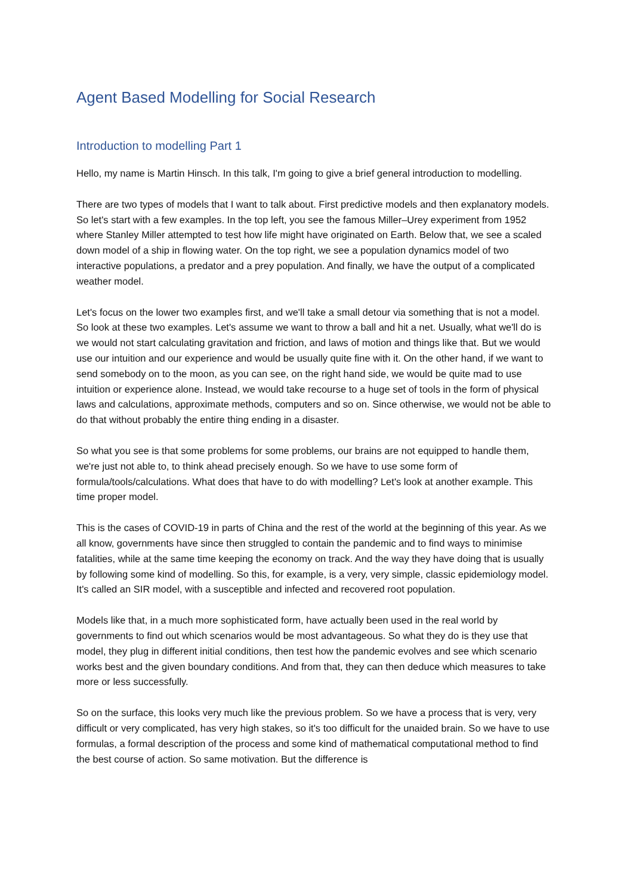Agent Based Modelling for Social Research
Introduction to modelling Part 1
Hello, my name is Martin Hinsch. In this talk, I'm going to give a brief general introduction to modelling.
There are two types of models that I want to talk about. First predictive models and then explanatory models. So let's start with a few examples. In the top left, you see the famous Miller–Urey experiment from 1952 where Stanley Miller attempted to test how life might have originated on Earth. Below that, we see a scaled down model of a ship in flowing water. On the top right, we see a population dynamics model of two interactive populations, a predator and a prey population. And finally, we have the output of a complicated weather model.
Let's focus on the lower two examples first, and we'll take a small detour via something that is not a model. So look at these two examples. Let's assume we want to throw a ball and hit a net. Usually, what we'll do is we would not start calculating gravitation and friction, and laws of motion and things like that. But we would use our intuition and our experience and would be usually quite fine with it. On the other hand, if we want to send somebody on to the moon, as you can see, on the right hand side, we would be quite mad to use intuition or experience alone. Instead, we would take recourse to a huge set of tools in the form of physical laws and calculations, approximate methods, computers and so on. Since otherwise, we would not be able to do that without probably the entire thing ending in a disaster.
So what you see is that some problems for some problems, our brains are not equipped to handle them, we're just not able to, to think ahead precisely enough. So we have to use some form of formula/tools/calculations. What does that have to do with modelling? Let's look at another example. This time proper model.
This is the cases of COVID-19 in parts of China and the rest of the world at the beginning of this year. As we all know, governments have since then struggled to contain the pandemic and to find ways to minimise fatalities, while at the same time keeping the economy on track. And the way they have doing that is usually by following some kind of modelling. So this, for example, is a very, very simple, classic epidemiology model. It's called an SIR model, with a susceptible and infected and recovered root population.
Models like that, in a much more sophisticated form, have actually been used in the real world by governments to find out which scenarios would be most advantageous. So what they do is they use that model, they plug in different initial conditions, then test how the pandemic evolves and see which scenario works best and the given boundary conditions. And from that, they can then deduce which measures to take more or less successfully.
So on the surface, this looks very much like the previous problem. So we have a process that is very, very difficult or very complicated, has very high stakes, so it's too difficult for the unaided brain. So we have to use formulas, a formal description of the process and some kind of mathematical computational method to find the best course of action. So same motivation. But the difference is